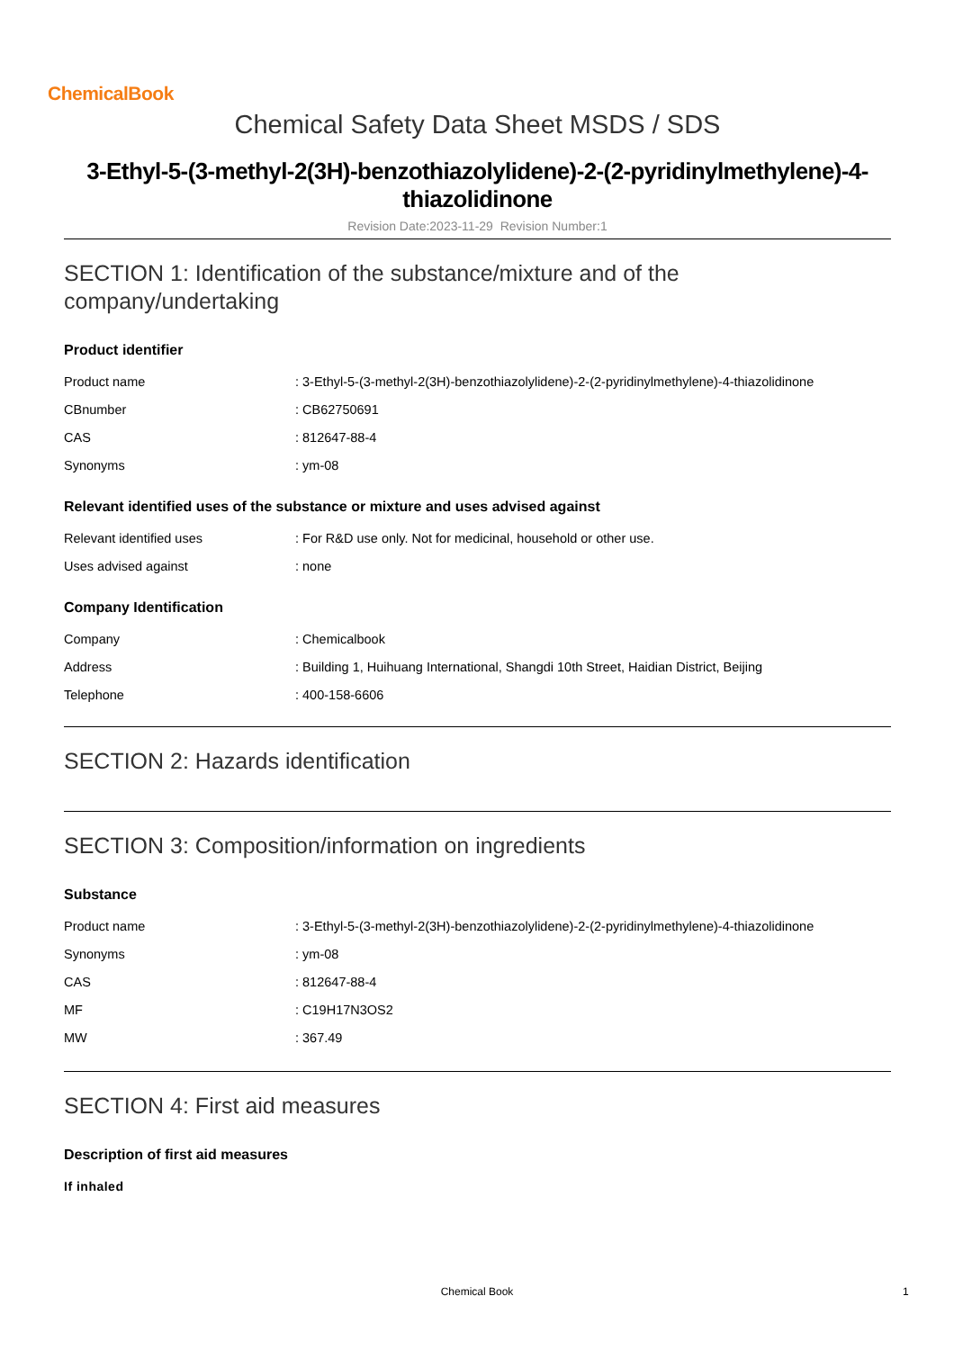ChemicalBook
Chemical Safety Data Sheet MSDS / SDS
3-Ethyl-5-(3-methyl-2(3H)-benzothiazolylidene)-2-(2-pyridinylmethylene)-4-thiazolidinone
Revision Date:2023-11-29 Revision Number:1
SECTION 1: Identification of the substance/mixture and of the company/undertaking
Product identifier
| Product name | : 3-Ethyl-5-(3-methyl-2(3H)-benzothiazolylidene)-2-(2-pyridinylmethylene)-4-thiazolidinone |
| CBnumber | : CB62750691 |
| CAS | : 812647-88-4 |
| Synonyms | : ym-08 |
Relevant identified uses of the substance or mixture and uses advised against
| Relevant identified uses | : For R&D use only. Not for medicinal, household or other use. |
| Uses advised against | : none |
Company Identification
| Company | : Chemicalbook |
| Address | : Building 1, Huihuang International, Shangdi 10th Street, Haidian District, Beijing |
| Telephone | : 400-158-6606 |
SECTION 2: Hazards identification
SECTION 3: Composition/information on ingredients
Substance
| Product name | : 3-Ethyl-5-(3-methyl-2(3H)-benzothiazolylidene)-2-(2-pyridinylmethylene)-4-thiazolidinone |
| Synonyms | : ym-08 |
| CAS | : 812647-88-4 |
| MF | : C19H17N3OS2 |
| MW | : 367.49 |
SECTION 4: First aid measures
Description of first aid measures
If inhaled
Chemical Book 1